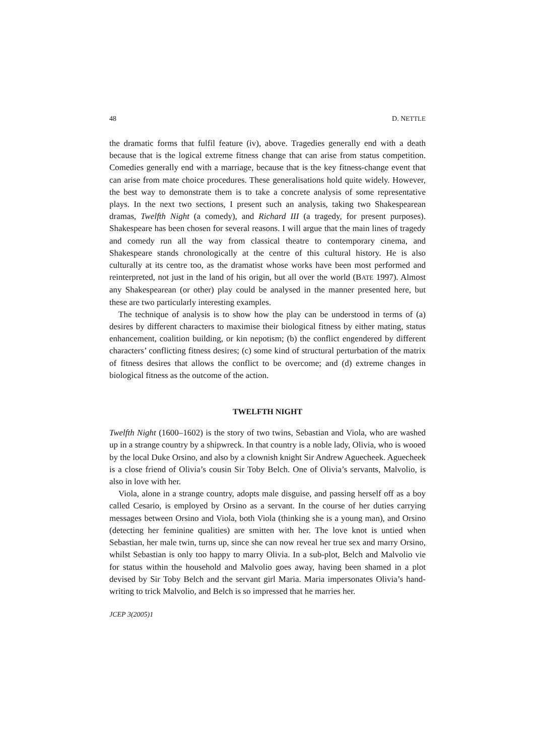48 D. NETTLE
the dramatic forms that fulfil feature (iv), above. Tragedies generally end with a death because that is the logical extreme fitness change that can arise from status competition. Comedies generally end with a marriage, because that is the key fitness-change event that can arise from mate choice procedures. These generalisations hold quite widely. However, the best way to demonstrate them is to take a concrete analysis of some representative plays. In the next two sections, I present such an analysis, taking two Shakespearean dramas, Twelfth Night (a comedy), and Richard III (a tragedy, for present purposes). Shakespeare has been chosen for several reasons. I will argue that the main lines of tragedy and comedy run all the way from classical theatre to contemporary cinema, and Shakespeare stands chronologically at the centre of this cultural history. He is also culturally at its centre too, as the dramatist whose works have been most performed and reinterpreted, not just in the land of his origin, but all over the world (BATE 1997). Almost any Shakespearean (or other) play could be analysed in the manner presented here, but these are two particularly interesting examples.
The technique of analysis is to show how the play can be understood in terms of (a) desires by different characters to maximise their biological fitness by either mating, status enhancement, coalition building, or kin nepotism; (b) the conflict engendered by different characters’ conflicting fitness desires; (c) some kind of structural perturbation of the matrix of fitness desires that allows the conflict to be overcome; and (d) extreme changes in biological fitness as the outcome of the action.
TWELFTH NIGHT
Twelfth Night (1600–1602) is the story of two twins, Sebastian and Viola, who are washed up in a strange country by a shipwreck. In that country is a noble lady, Olivia, who is wooed by the local Duke Orsino, and also by a clownish knight Sir Andrew Aguecheek. Aguecheek is a close friend of Olivia’s cousin Sir Toby Belch. One of Olivia’s servants, Malvolio, is also in love with her.
Viola, alone in a strange country, adopts male disguise, and passing herself off as a boy called Cesario, is employed by Orsino as a servant. In the course of her duties carrying messages between Orsino and Viola, both Viola (thinking she is a young man), and Orsino (detecting her feminine qualities) are smitten with her. The love knot is untied when Sebastian, her male twin, turns up, since she can now reveal her true sex and marry Orsino, whilst Sebastian is only too happy to marry Olivia. In a sub-plot, Belch and Malvolio vie for status within the household and Malvolio goes away, having been shamed in a plot devised by Sir Toby Belch and the servant girl Maria. Maria impersonates Olivia’s hand-writing to trick Malvolio, and Belch is so impressed that he marries her.
JCEP 3(2005)1